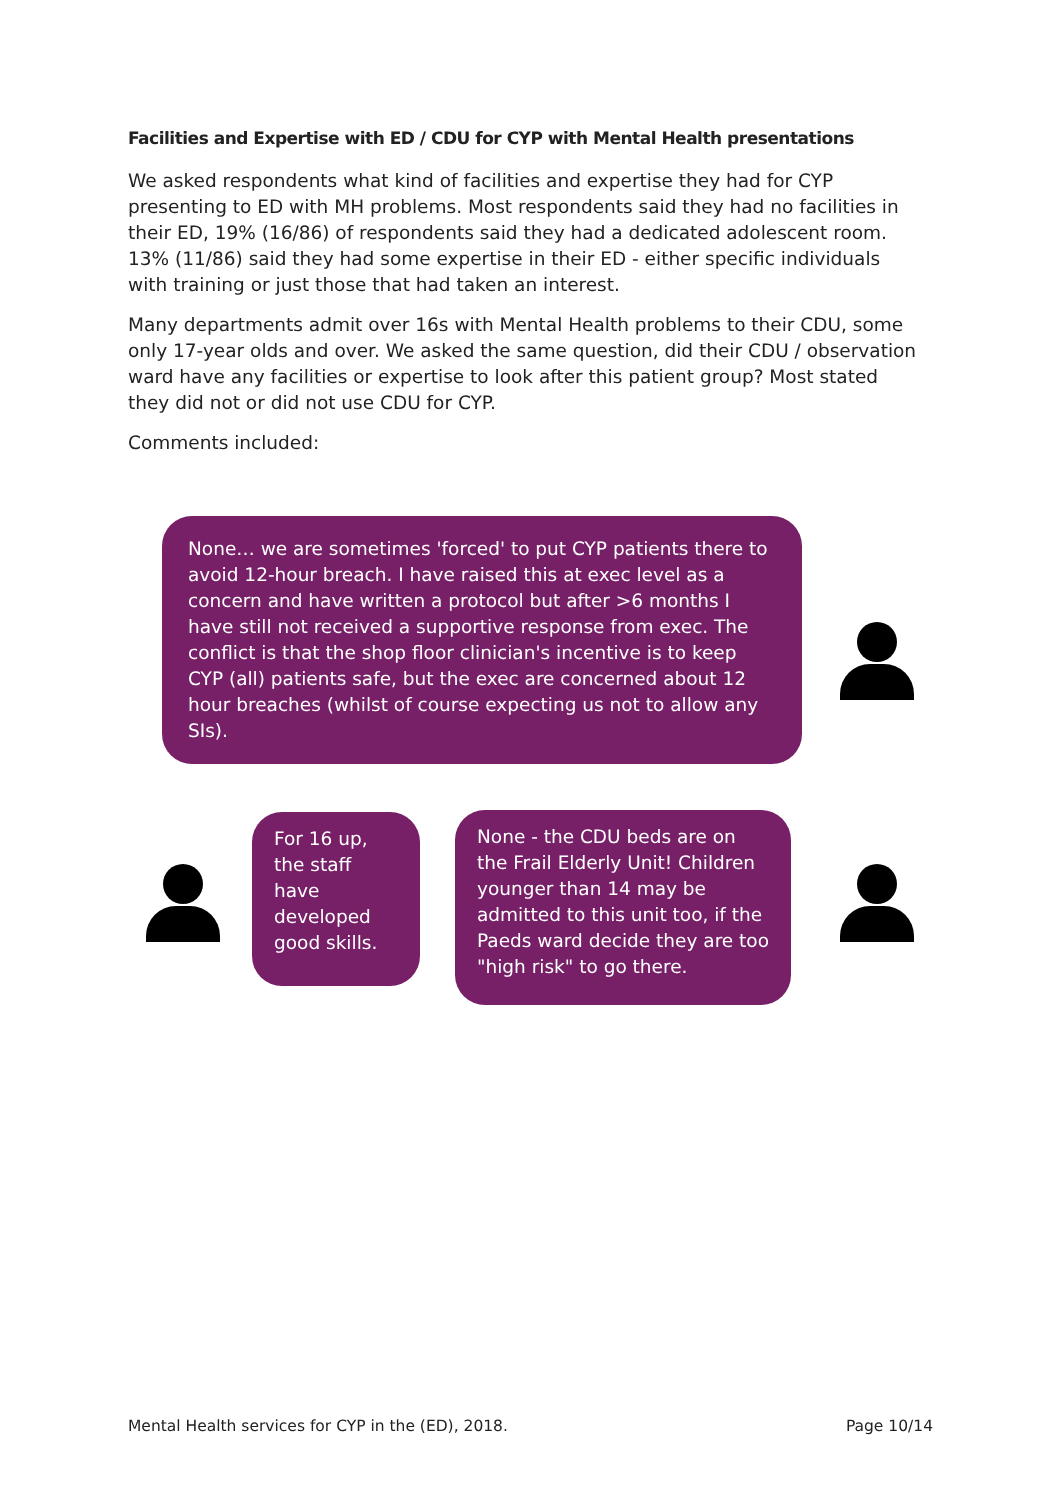Facilities and Expertise with ED / CDU for CYP with Mental Health presentations
We asked respondents what kind of facilities and expertise they had for CYP presenting to ED with MH problems. Most respondents said they had no facilities in their ED, 19% (16/86) of respondents said they had a dedicated adolescent room. 13% (11/86) said they had some expertise in their ED - either specific individuals with training or just those that had taken an interest.
Many departments admit over 16s with Mental Health problems to their CDU, some only 17-year olds and over. We asked the same question, did their CDU / observation ward have any facilities or expertise to look after this patient group? Most stated they did not or did not use CDU for CYP.
Comments included:
None… we are sometimes 'forced' to put CYP patients there to avoid 12-hour breach. I have raised this at exec level as a concern and have written a protocol but after >6 months I have still not received a supportive response from exec. The conflict is that the shop floor clinician's incentive is to keep CYP (all) patients safe, but the exec are concerned about 12 hour breaches (whilst of course expecting us not to allow any SIs).
For 16 up, the staff have developed good skills.
None - the CDU beds are on the Frail Elderly Unit! Children younger than 14 may be admitted to this unit too, if the Paeds ward decide they are too "high risk" to go there.
Mental Health services for CYP in the (ED), 2018. Page 10/14